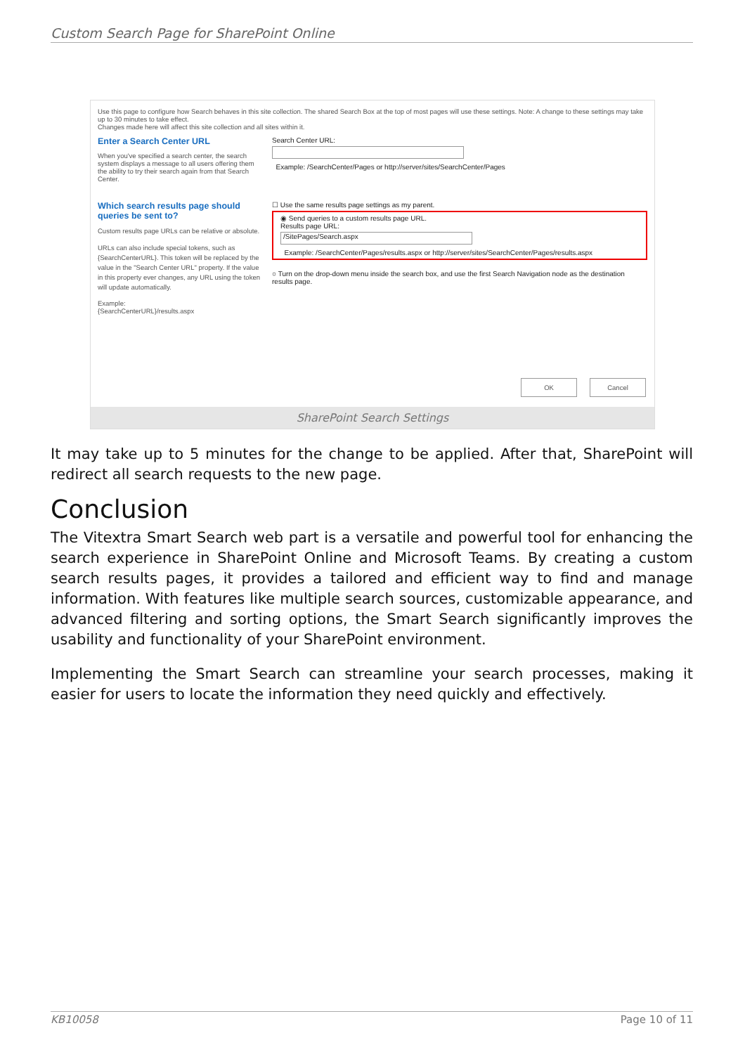Custom Search Page for SharePoint Online
Use this page to configure how Search behaves in this site collection. The shared Search Box at the top of most pages will use these settings. Note: A change to these settings may take up to 30 minutes to take effect.
Changes made here will affect this site collection and all sites within it.
Enter a Search Center URL
When you've specified a search center, the search system displays a message to all users offering them the ability to try their search again from that Search Center.
Search Center URL:
Example: /SearchCenter/Pages or http://server/sites/SearchCenter/Pages
Which search results page should queries be sent to?
Custom results page URLs can be relative or absolute.
URLs can also include special tokens, such as {SearchCenterURL}. This token will be replaced by the value in the "Search Center URL" property. If the value in this property ever changes, any URL using the token will update automatically.
Example:
{SearchCenterURL}/results.aspx
☐ Use the same results page settings as my parent.
◉ Send queries to a custom results page URL.
Results page URL:
/SitePages/Search.aspx
Example: /SearchCenter/Pages/results.aspx or http://server/sites/SearchCenter/Pages/results.aspx
○ Turn on the drop-down menu inside the search box, and use the first Search Navigation node as the destination results page.
OK Cancel
SharePoint Search Settings
It may take up to 5 minutes for the change to be applied. After that, SharePoint will redirect all search requests to the new page.
Conclusion
The Vitextra Smart Search web part is a versatile and powerful tool for enhancing the search experience in SharePoint Online and Microsoft Teams. By creating a custom search results pages, it provides a tailored and efficient way to find and manage information. With features like multiple search sources, customizable appearance, and advanced filtering and sorting options, the Smart Search significantly improves the usability and functionality of your SharePoint environment.
Implementing the Smart Search can streamline your search processes, making it easier for users to locate the information they need quickly and effectively.
KB10058 Page 10 of 11